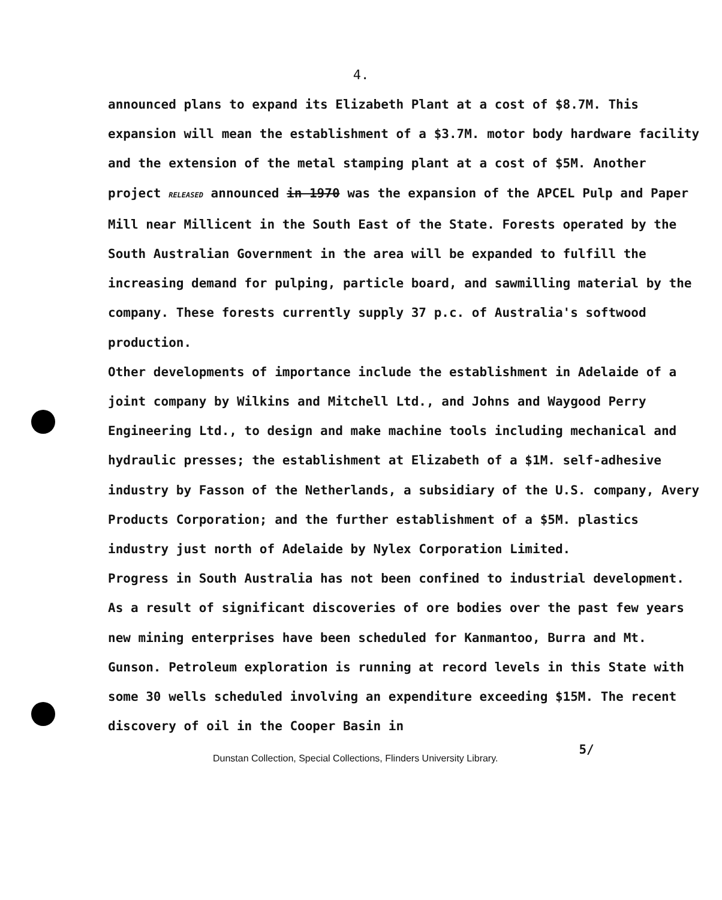4.
announced plans to expand its Elizabeth Plant at a cost of $8.7M. This expansion will mean the establishment of a $3.7M. motor body hardware facility and the extension of the metal stamping plant at a cost of $5M. Another project RELEASED announced in 1970 was the expansion of the APCEL Pulp and Paper Mill near Millicent in the South East of the State. Forests operated by the South Australian Government in the area will be expanded to fulfill the increasing demand for pulping, particle board, and sawmilling material by the company. These forests currently supply 37 p.c. of Australia's softwood production.
Other developments of importance include the establishment in Adelaide of a joint company by Wilkins and Mitchell Ltd., and Johns and Waygood Perry Engineering Ltd., to design and make machine tools including mechanical and hydraulic presses; the establishment at Elizabeth of a $1M. self-adhesive industry by Fasson of the Netherlands, a subsidiary of the U.S. company, Avery Products Corporation; and the further establishment of a $5M. plastics industry just north of Adelaide by Nylex Corporation Limited.
Progress in South Australia has not been confined to industrial development. As a result of significant discoveries of ore bodies over the past few years new mining enterprises have been scheduled for Kanmantoo, Burra and Mt. Gunson. Petroleum exploration is running at record levels in this State with some 30 wells scheduled involving an expenditure exceeding $15M. The recent discovery of oil in the Cooper Basin in
Dunstan Collection, Special Collections, Flinders University Library. 5/